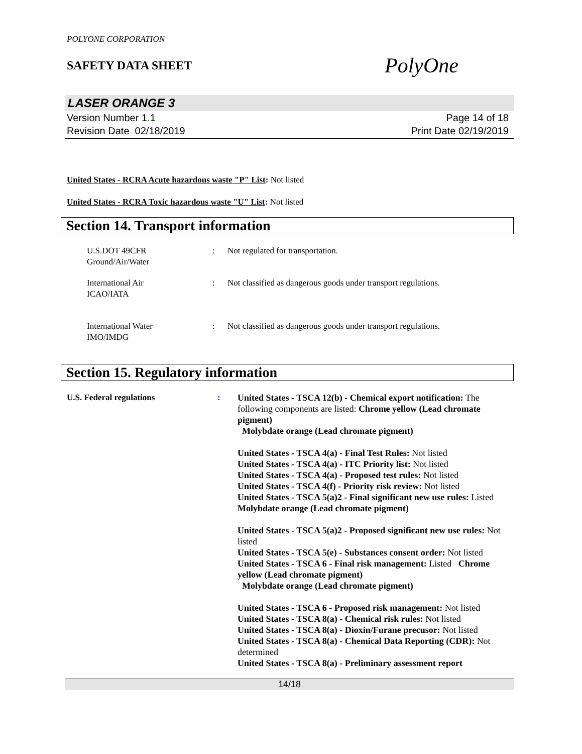POLYONE CORPORATION
SAFETY DATA SHEET
PolyOne
LASER ORANGE 3
Version Number 1. 1
Revision Date 02/18/2019
Page 14 of 18
Print Date 02/19/2019
United States - RCRA Acute hazardous waste "P" List: Not listed
United States - RCRA Toxic hazardous waste "U" List: Not listed
Section 14. Transport information
U.S.DOT 49CFR
Ground/Air/Water
: Not regulated for transportation.
International Air
ICAO/IATA
: Not classified as dangerous goods under transport regulations.
International Water
IMO/IMDG
: Not classified as dangerous goods under transport regulations.
Section 15. Regulatory information
U.S. Federal regulations : United States - TSCA 12(b) - Chemical export notification: The following components are listed: Chrome yellow (Lead chromate pigment)
Molybdate orange (Lead chromate pigment)
United States - TSCA 4(a) - Final Test Rules: Not listed
United States - TSCA 4(a) - ITC Priority list: Not listed
United States - TSCA 4(a) - Proposed test rules: Not listed
United States - TSCA 4(f) - Priority risk review: Not listed
United States - TSCA 5(a)2 - Final significant new use rules: Listed Molybdate orange (Lead chromate pigment)
United States - TSCA 5(a)2 - Proposed significant new use rules: Not listed
United States - TSCA 5(e) - Substances consent order: Not listed
United States - TSCA 6 - Final risk management: Listed Chrome yellow (Lead chromate pigment)
Molybdate orange (Lead chromate pigment)
United States - TSCA 6 - Proposed risk management: Not listed
United States - TSCA 8(a) - Chemical risk rules: Not listed
United States - TSCA 8(a) - Dioxin/Furane precusor: Not listed
United States - TSCA 8(a) - Chemical Data Reporting (CDR): Not determined
United States - TSCA 8(a) - Preliminary assessment report
14/18